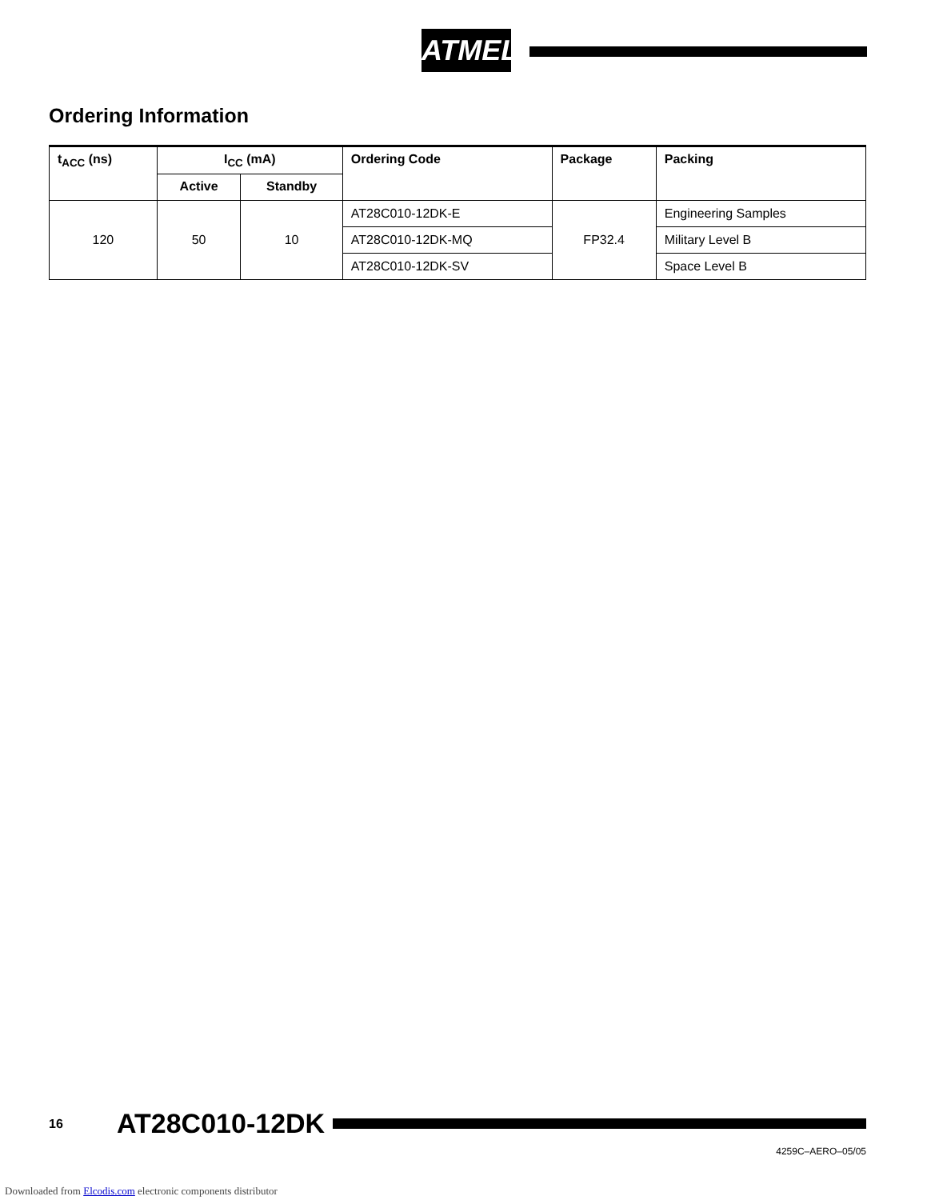ATMEL
Ordering Information
| t<sub>ACC</sub> (ns) | I<sub>CC</sub> (mA) | | Ordering Code | Package | Packing |
| --- | --- | --- | --- | --- | --- |
| | Active | Standby | | | |
| 120 | 50 | 10 | AT28C010-12DK-E | FP32.4 | Engineering Samples |
| | | | AT28C010-12DK-MQ | | Military Level B |
| | | | AT28C010-12DK-SV | | Space Level B |
16 AT28C010-12DK
4259C–AERO–05/05
Downloaded from Elcodis.com electronic components distributor